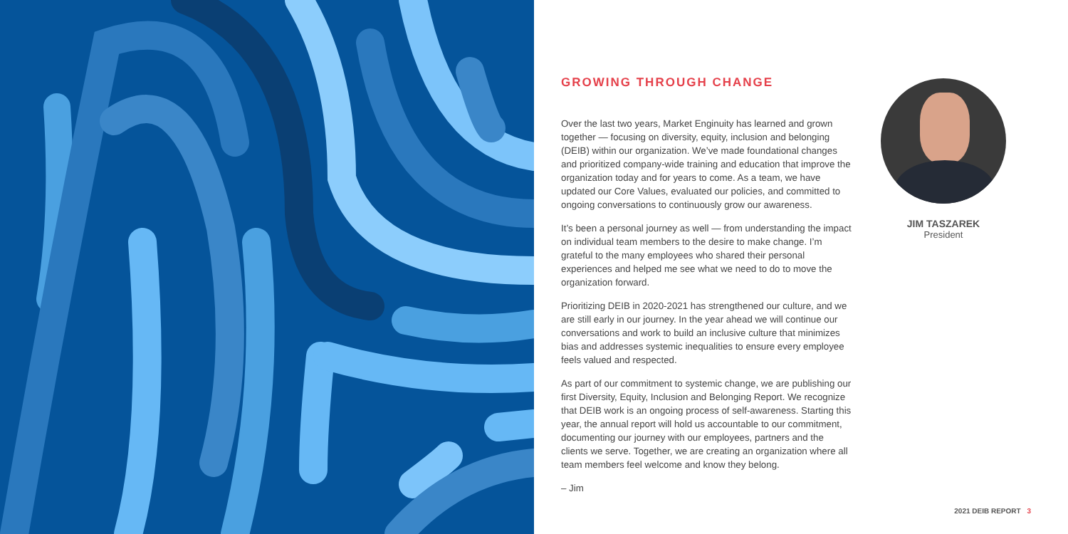GROWING THROUGH CHANGE
Over the last two years, Market Enginuity has learned and grown together — focusing on diversity, equity, inclusion and belonging (DEIB) within our organization. We’ve made foundational changes and prioritized company-wide training and education that improve the organization today and for years to come. As a team, we have updated our Core Values, evaluated our policies, and committed to ongoing conversations to continuously grow our awareness.
It’s been a personal journey as well — from understanding the impact on individual team members to the desire to make change. I’m grateful to the many employees who shared their personal experiences and helped me see what we need to do to move the organization forward.
Prioritizing DEIB in 2020-2021 has strengthened our culture, and we are still early in our journey. In the year ahead we will continue our conversations and work to build an inclusive culture that minimizes bias and addresses systemic inequalities to ensure every employee feels valued and respected.
As part of our commitment to systemic change, we are publishing our first Diversity, Equity, Inclusion and Belonging Report. We recognize that DEIB work is an ongoing process of self-awareness. Starting this year, the annual report will hold us accountable to our commitment, documenting our journey with our employees, partners and the clients we serve. Together, we are creating an organization where all team members feel welcome and know they belong.
– Jim
JIM TASZAREK
President
2021 DEIB REPORT 3